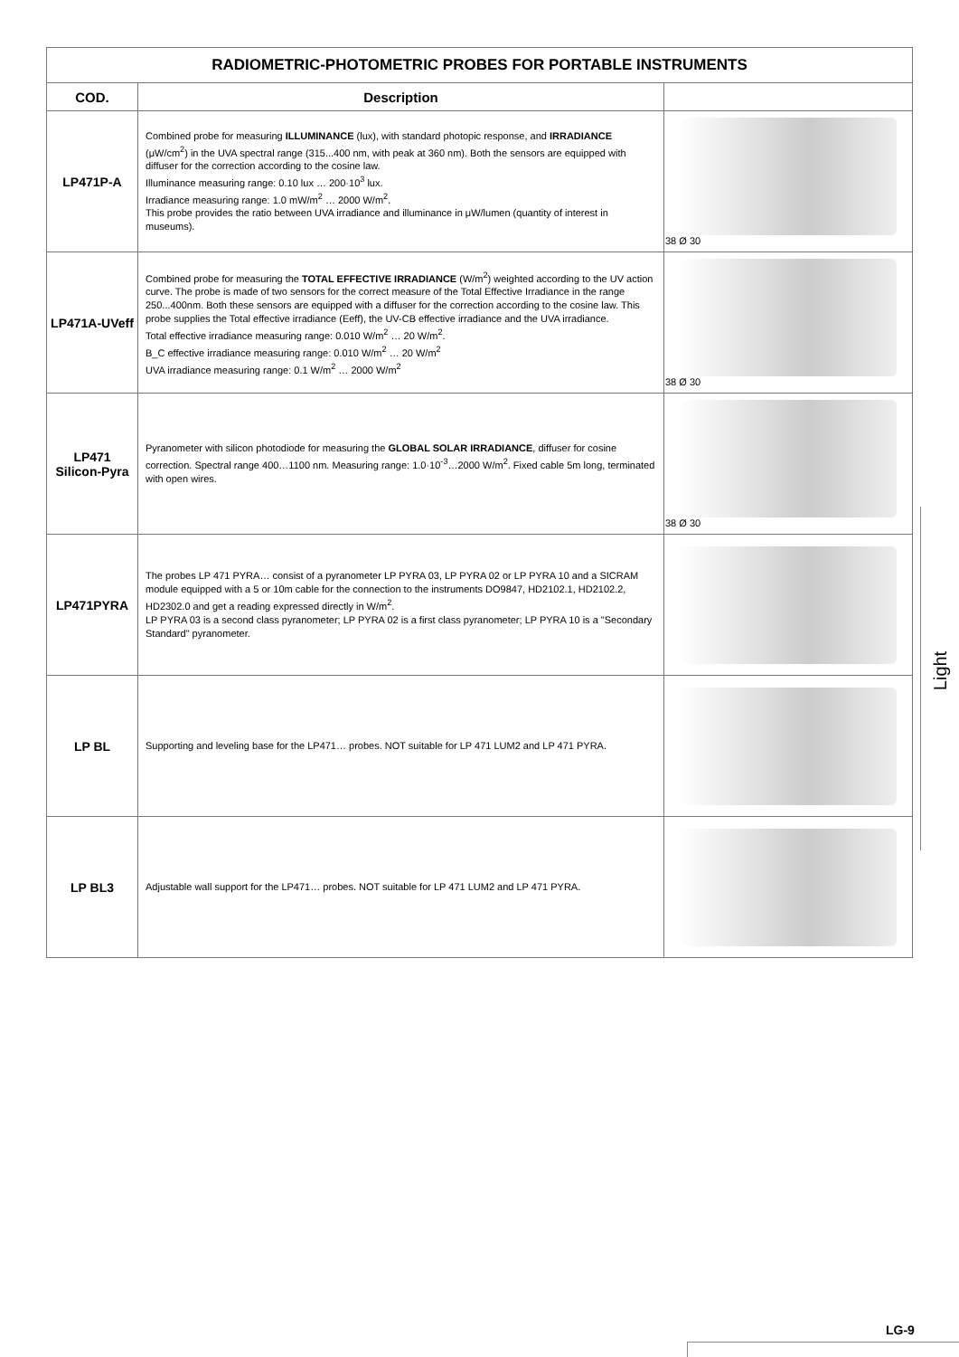| RADIOMETRIC-PHOTOMETRIC PROBES FOR PORTABLE INSTRUMENTS | | |
| --- | --- | --- |
| COD. | Description | |
| LP471P-A | Combined probe for measuring ILLUMINANCE (lux), with standard photopic response, and IRRADIANCE (μW/cm<sup>2</sup>) in the UVA spectral range (315...400 nm, with peak at 360 nm). Both the sensors are equipped with diffuser for the correction according to the cosine law. Illuminance measuring range: 0.10 lux … 200·10<sup>3</sup> lux. Irradiance measuring range: 1.0 mW/m<sup>2</sup> … 2000 W/m<sup>2</sup>. This probe provides the ratio between UVA irradiance and illuminance in μW/lumen (quantity of interest in museums). | 38 Ø 30 |
| LP471A-UVeff | Combined probe for measuring the TOTAL EFFECTIVE IRRADIANCE (W/m<sup>2</sup>) weighted according to the UV action curve. The probe is made of two sensors for the correct measure of the Total Effective Irradiance in the range 250...400nm. Both these sensors are equipped with a diffuser for the correction according to the cosine law. This probe supplies the Total effective irradiance (Eeff), the UV-CB effective irradiance and the UVA irradiance. Total effective irradiance measuring range: 0.010 W/m<sup>2</sup> … 20 W/m<sup>2</sup>. B_C effective irradiance measuring range: 0.010 W/m<sup>2</sup> … 20 W/m<sup>2</sup> UVA irradiance measuring range: 0.1 W/m<sup>2</sup> … 2000 W/m<sup>2</sup> | 38 Ø 30 |
| LP471 Silicon-Pyra | Pyranometer with silicon photodiode for measuring the GLOBAL SOLAR IRRADIANCE , diffuser for cosine correction. Spectral range 400…1100 nm. Measuring range: 1.0·10<sup>-3</sup>…2000 W/m<sup>2</sup>. Fixed cable 5m long, terminated with open wires. | 38 Ø 30 |
| LP471PYRA | The probes LP 471 PYRA… consist of a pyranometer LP PYRA 03, LP PYRA 02 or LP PYRA 10 and a SICRAM module equipped with a 5 or 10m cable for the connection to the instruments DO9847, HD2102.1, HD2102.2, HD2302.0 and get a reading expressed directly in W/m<sup>2</sup>. LP PYRA 03 is a second class pyranometer; LP PYRA 02 is a first class pyranometer; LP PYRA 10 is a "Secondary Standard" pyranometer. | |
| LP BL | Supporting and leveling base for the LP471… probes. NOT suitable for LP 471 LUM2 and LP 471 PYRA. | |
| LP BL3 | Adjustable wall support for the LP471… probes. NOT suitable for LP 471 LUM2 and LP 471 PYRA. | |
Light
LG-9